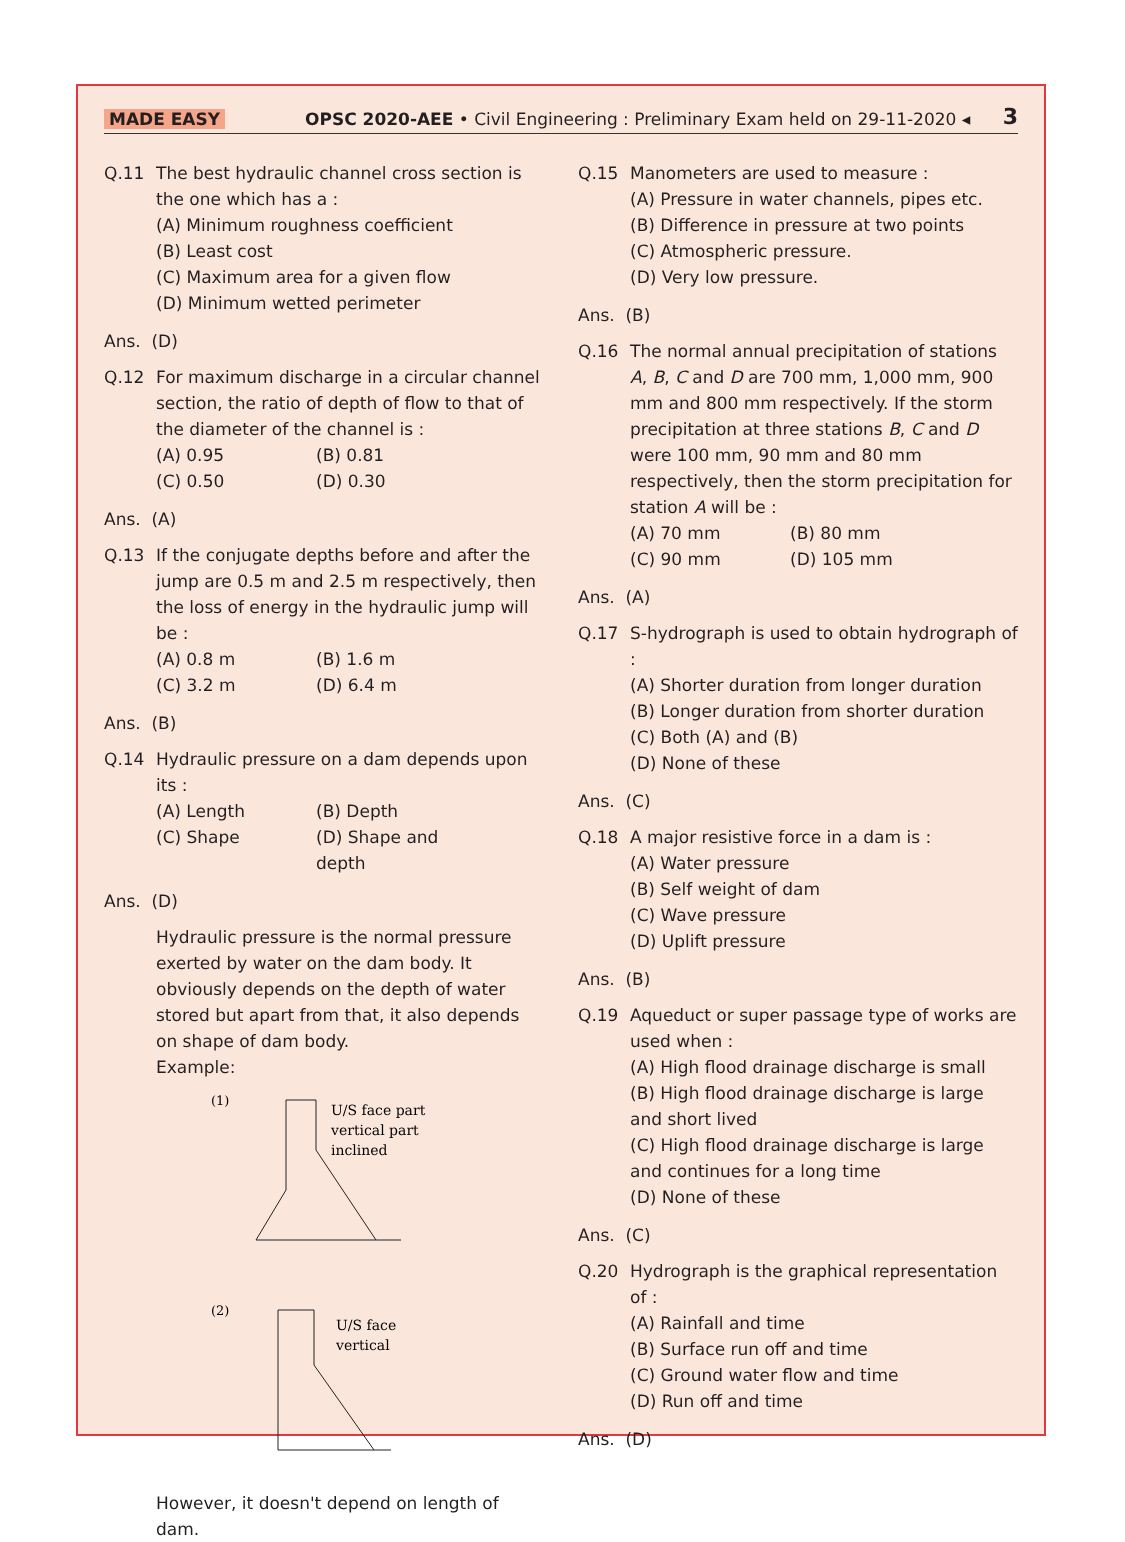MADE EASY OPSC 2020-AEE • Civil Engineering : Preliminary Exam held on 29-11-2020 ◂ 3
Q.11 The best hydraulic channel cross section is the one which has a :
(A) Minimum roughness coefficient
(B) Least cost
(C) Maximum area for a given flow
(D) Minimum wetted perimeter
Ans. (D)
Q.12 For maximum discharge in a circular channel section, the ratio of depth of flow to that of the diameter of the channel is :
(A) 0.95 (B) 0.81
(C) 0.50 (D) 0.30
Ans. (A)
Q.13 If the conjugate depths before and after the jump are 0.5 m and 2.5 m respectively, then the loss of energy in the hydraulic jump will be :
(A) 0.8 m (B) 1.6 m
(C) 3.2 m (D) 6.4 m
Ans. (B)
Q.14 Hydraulic pressure on a dam depends upon its :
(A) Length (B) Depth
(C) Shape (D) Shape and depth
Ans. (D)
Hydraulic pressure is the normal pressure exerted by water on the dam body. It obviously depends on the depth of water stored but apart from that, it also depends on shape of dam body.
Example:
(1)
U/S face part
vertical part
inclined
(2)
U/S face
vertical
However, it doesn't depend on length of dam.
Q.15 Manometers are used to measure :
(A) Pressure in water channels, pipes etc.
(B) Difference in pressure at two points
(C) Atmospheric pressure.
(D) Very low pressure.
Ans. (B)
Q.16 The normal annual precipitation of stations A, B, C and D are 700 mm, 1,000 mm, 900 mm and 800 mm respectively. If the storm precipitation at three stations B, C and D were 100 mm, 90 mm and 80 mm respectively, then the storm precipitation for station A will be :
(A) 70 mm (B) 80 mm
(C) 90 mm (D) 105 mm
Ans. (A)
Q.17 S-hydrograph is used to obtain hydrograph of :
(A) Shorter duration from longer duration
(B) Longer duration from shorter duration
(C) Both (A) and (B)
(D) None of these
Ans. (C)
Q.18 A major resistive force in a dam is :
(A) Water pressure
(B) Self weight of dam
(C) Wave pressure
(D) Uplift pressure
Ans. (B)
Q.19 Aqueduct or super passage type of works are used when :
(A) High flood drainage discharge is small
(B) High flood drainage discharge is large and short lived
(C) High flood drainage discharge is large and continues for a long time
(D) None of these
Ans. (C)
Q.20 Hydrograph is the graphical representation of :
(A) Rainfall and time
(B) Surface run off and time
(C) Ground water flow and time
(D) Run off and time
Ans. (D)